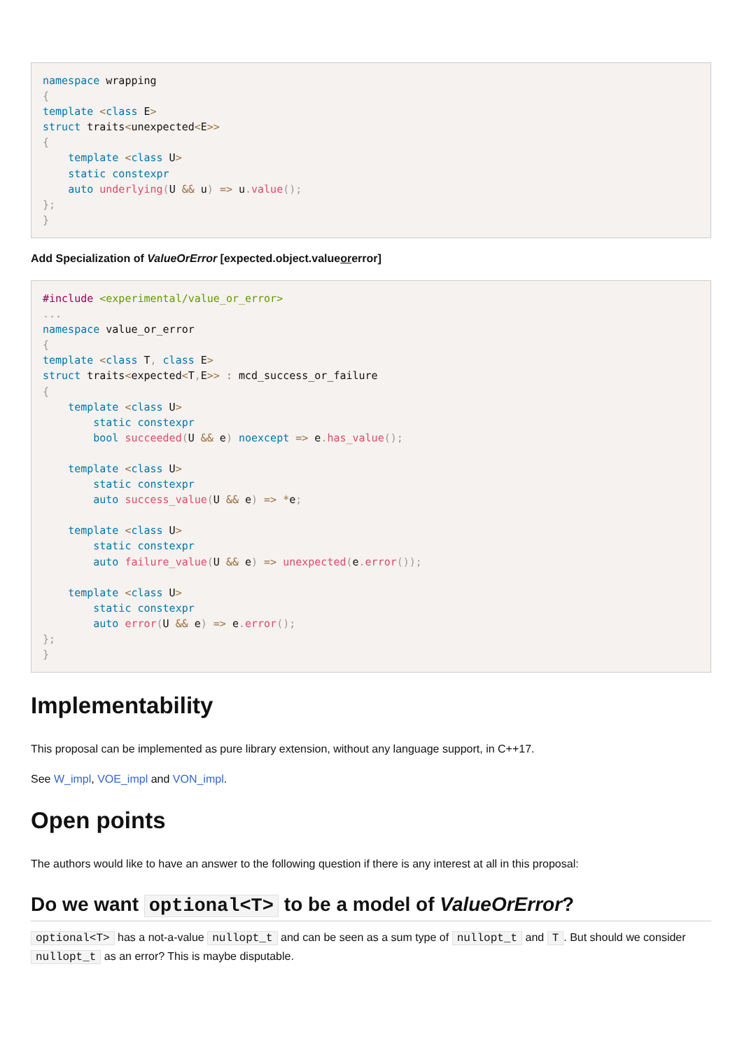namespace wrapping
{
template <class E>
struct traits<unexpected<E>>
{
    template <class U>
    static constexpr
    auto underlying(U && u) => u. value();
};
}
Add Specialization of ValueOrError [expected.object.valueorerror]
#include <experimental/value_or_error>
...
namespace value_or_error
{
template <class T, class E>
struct traits<expected<T, E>> : mcd_success_or_failure
{
    template <class U>
        static constexpr
        bool succeeded(U && e) noexcept => e. has_value();

    template <class U>
        static constexpr
        auto success_value(U && e) => *e;

    template <class U>
        static constexpr
        auto failure_value(U && e) => unexpected(e. error());

    template <class U>
        static constexpr
        auto error(U && e) => e. error();
};
}
Implementability
This proposal can be implemented as pure library extension, without any language support, in C++17.
See W_impl, VOE_impl and VON_impl.
Open points
The authors would like to have an answer to the following question if there is any interest at all in this proposal:
Do we want optional<T> to be a model of ValueOrError?
optional<T> has a not-a-value nullopt_t and can be seen as a sum type of nullopt_t and T. But should we consider nullopt_t as an error? This is maybe disputable.